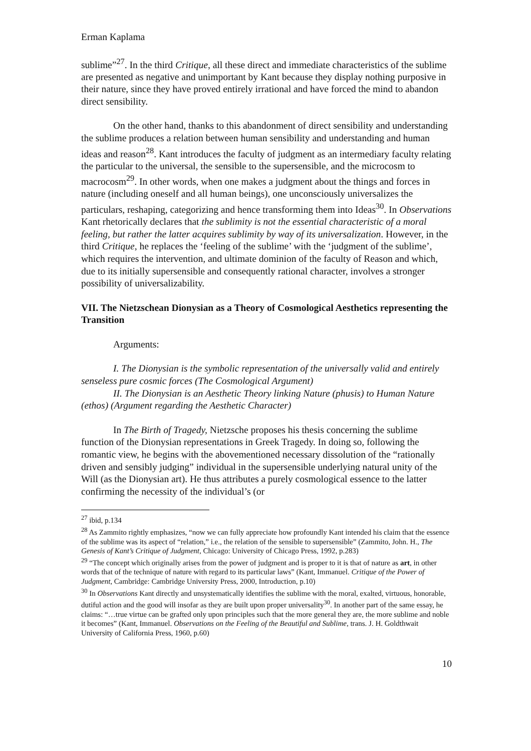Erman Kaplama
sublime”<sup>27</sup>. In the third Critique, all these direct and immediate characteristics of the sublime are presented as negative and unimportant by Kant because they display nothing purposive in their nature, since they have proved entirely irrational and have forced the mind to abandon direct sensibility.
On the other hand, thanks to this abandonment of direct sensibility and understanding the sublime produces a relation between human sensibility and understanding and human ideas and reason<sup>28</sup>. Kant introduces the faculty of judgment as an intermediary faculty relating the particular to the universal, the sensible to the supersensible, and the microcosm to macrocosm<sup>29</sup>. In other words, when one makes a judgment about the things and forces in nature (including oneself and all human beings), one unconsciously universalizes the particulars, reshaping, categorizing and hence transforming them into Ideas<sup>30</sup>. In Observations Kant rhetorically declares that the sublimity is not the essential characteristic of a moral feeling, but rather the latter acquires sublimity by way of its universalization. However, in the third Critique, he replaces the ‘feeling of the sublime’ with the ‘judgment of the sublime’, which requires the intervention, and ultimate dominion of the faculty of Reason and which, due to its initially supersensible and consequently rational character, involves a stronger possibility of universalizability.
VII. The Nietzschean Dionysian as a Theory of Cosmological Aesthetics representing the Transition
Arguments:
I. The Dionysian is the symbolic representation of the universally valid and entirely senseless pure cosmic forces (The Cosmological Argument)
II. The Dionysian is an Aesthetic Theory linking Nature (phusis) to Human Nature (ethos) (Argument regarding the Aesthetic Character)
In The Birth of Tragedy, Nietzsche proposes his thesis concerning the sublime function of the Dionysian representations in Greek Tragedy. In doing so, following the romantic view, he begins with the abovementioned necessary dissolution of the “rationally driven and sensibly judging” individual in the supersensible underlying natural unity of the Will (as the Dionysian art). He thus attributes a purely cosmological essence to the latter confirming the necessity of the individual’s (or
<sup>27</sup> ibid, p.134
<sup>28</sup> As Zammito rightly emphasizes, “now we can fully appreciate how profoundly Kant intended his claim that the essence of the sublime was its aspect of “relation,” i.e., the relation of the sensible to supersensible” (Zammito, John. H., The Genesis of Kant’s Critique of Judgment, Chicago: University of Chicago Press, 1992, p.283)
<sup>29</sup> “The concept which originally arises from the power of judgment and is proper to it is that of nature as art, in other words that of the technique of nature with regard to its particular laws” (Kant, Immanuel. Critique of the Power of Judgment, Cambridge: Cambridge University Press, 2000, Introduction, p.10)
<sup>30</sup> In Observations Kant directly and unsystematically identifies the sublime with the moral, exalted, virtuous, honorable, dutiful action and the good will insofar as they are built upon proper universality<sup>30</sup>. In another part of the same essay, he claims: “…true virtue can be grafted only upon principles such that the more general they are, the more sublime and noble it becomes” (Kant, Immanuel. Observations on the Feeling of the Beautiful and Sublime, trans. J. H. Goldthwait University of California Press, 1960, p.60)
10